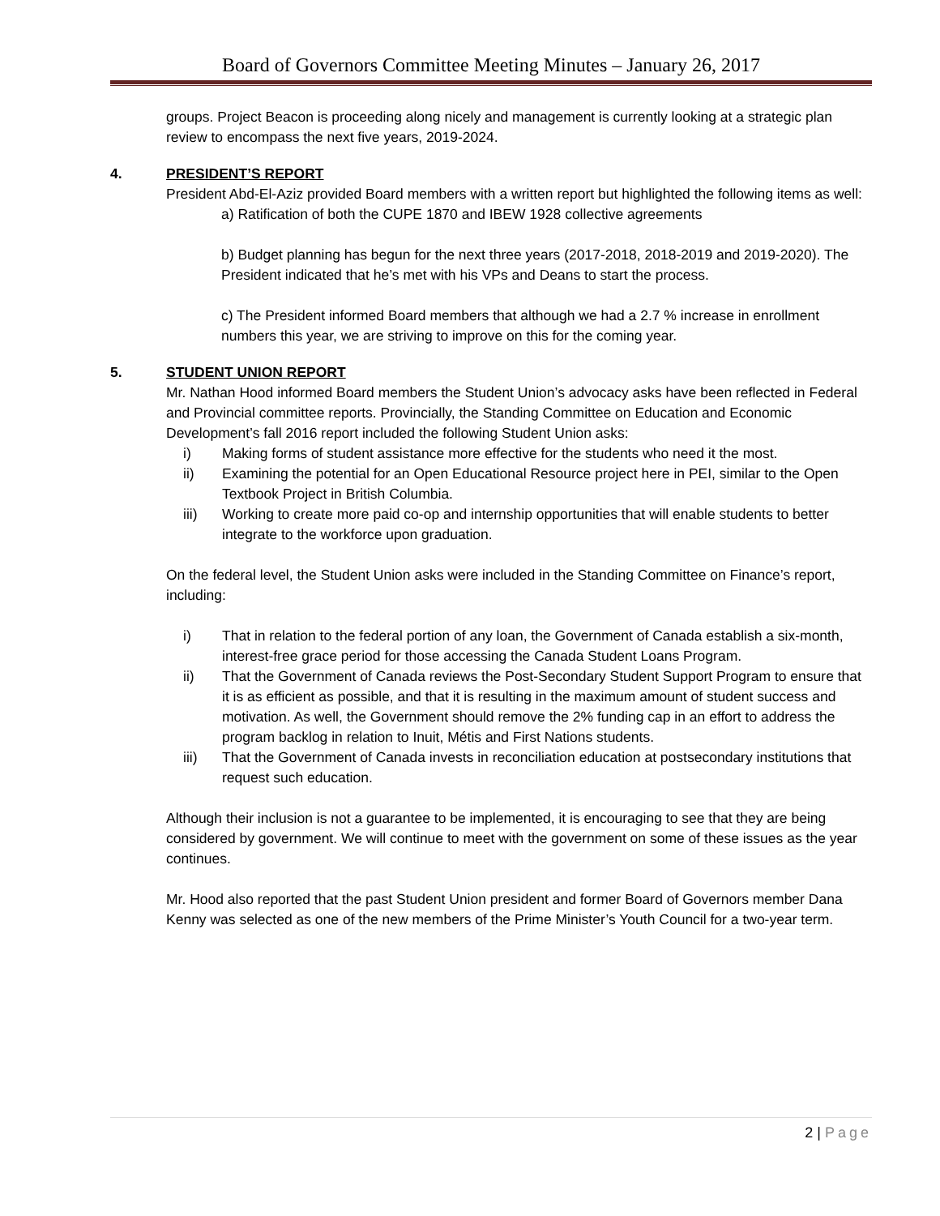Board of Governors Committee Meeting Minutes – January 26, 2017
groups. Project Beacon is proceeding along nicely and management is currently looking at a strategic plan review to encompass the next five years, 2019-2024.
4. PRESIDENT’S REPORT
President Abd-El-Aziz provided Board members with a written report but highlighted the following items as well:
a) Ratification of both the CUPE 1870 and IBEW 1928 collective agreements
b) Budget planning has begun for the next three years (2017-2018, 2018-2019 and 2019-2020). The President indicated that he’s met with his VPs and Deans to start the process.
c) The President informed Board members that although we had a 2.7 % increase in enrollment numbers this year, we are striving to improve on this for the coming year.
5. STUDENT UNION REPORT
Mr. Nathan Hood informed Board members the Student Union’s advocacy asks have been reflected in Federal and Provincial committee reports. Provincially, the Standing Committee on Education and Economic Development’s fall 2016 report included the following Student Union asks:
i) Making forms of student assistance more effective for the students who need it the most.
ii) Examining the potential for an Open Educational Resource project here in PEI, similar to the Open Textbook Project in British Columbia.
iii) Working to create more paid co-op and internship opportunities that will enable students to better integrate to the workforce upon graduation.
On the federal level, the Student Union asks were included in the Standing Committee on Finance’s report, including:
i) That in relation to the federal portion of any loan, the Government of Canada establish a six-month, interest-free grace period for those accessing the Canada Student Loans Program.
ii) That the Government of Canada reviews the Post-Secondary Student Support Program to ensure that it is as efficient as possible, and that it is resulting in the maximum amount of student success and motivation. As well, the Government should remove the 2% funding cap in an effort to address the program backlog in relation to Inuit, Métis and First Nations students.
iii) That the Government of Canada invests in reconciliation education at postsecondary institutions that request such education.
Although their inclusion is not a guarantee to be implemented, it is encouraging to see that they are being considered by government. We will continue to meet with the government on some of these issues as the year continues.
Mr. Hood also reported that the past Student Union president and former Board of Governors member Dana Kenny was selected as one of the new members of the Prime Minister’s Youth Council for a two-year term.
2 | Page